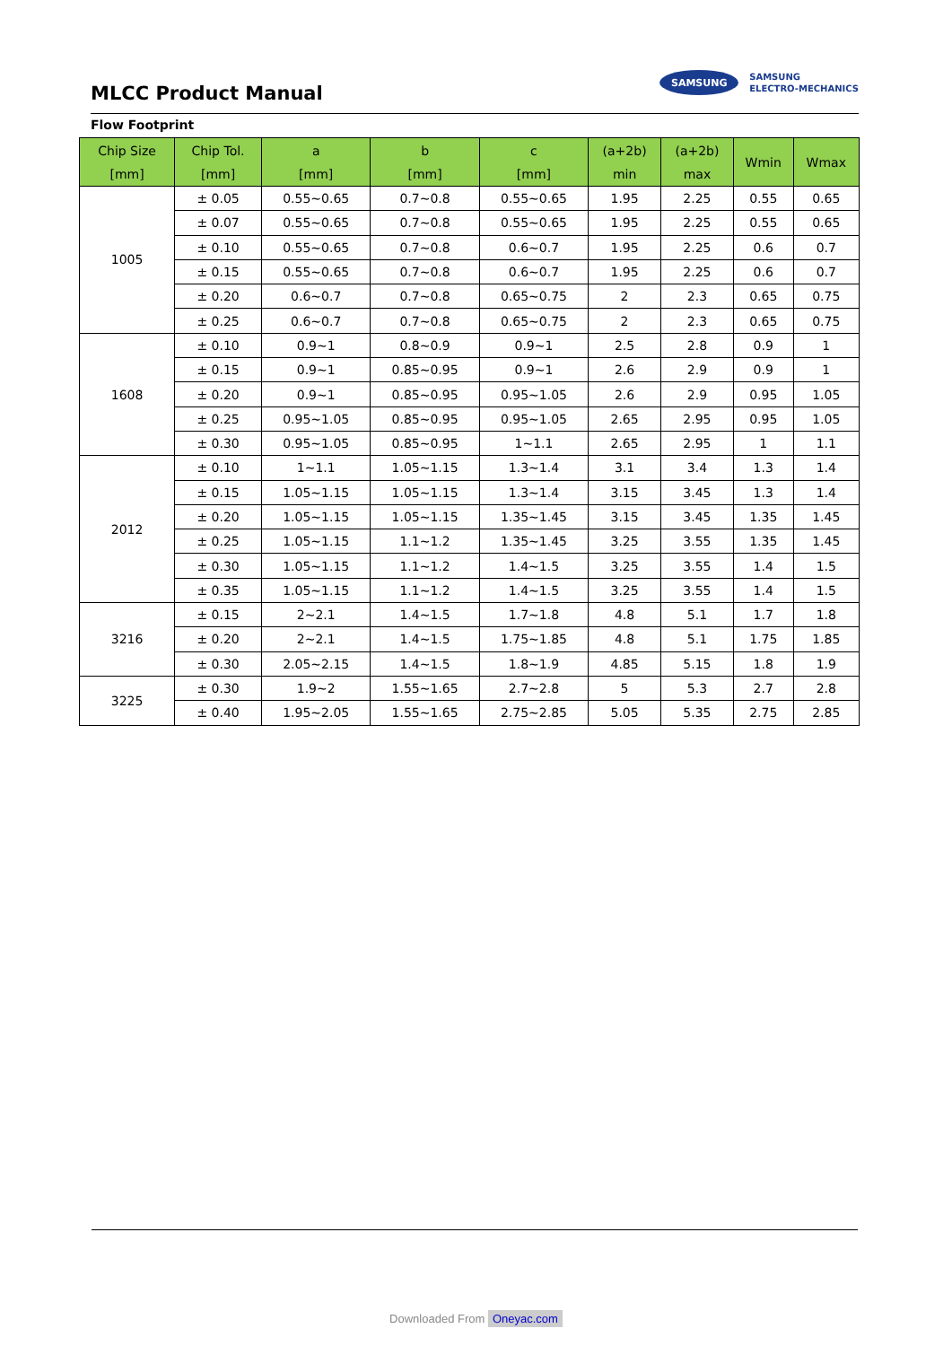MLCC Product Manual
SAMSUNG
SAMSUNG
ELECTRO-MECHANICS
Flow Footprint
| Chip Size [mm] | Chip Tol. [mm] | a [mm] | b [mm] | c [mm] | (a+2b) min | (a+2b) max | Wmin | Wmax |
| --- | --- | --- | --- | --- | --- | --- | --- | --- |
| 1005 | ± 0.05 | 0.55~0.65 | 0.7~0.8 | 0.55~0.65 | 1.95 | 2.25 | 0.55 | 0.65 |
| | ± 0.07 | 0.55~0.65 | 0.7~0.8 | 0.55~0.65 | 1.95 | 2.25 | 0.55 | 0.65 |
| | ± 0.10 | 0.55~0.65 | 0.7~0.8 | 0.6~0.7 | 1.95 | 2.25 | 0.6 | 0.7 |
| | ± 0.15 | 0.55~0.65 | 0.7~0.8 | 0.6~0.7 | 1.95 | 2.25 | 0.6 | 0.7 |
| | ± 0.20 | 0.6~0.7 | 0.7~0.8 | 0.65~0.75 | 2 | 2.3 | 0.65 | 0.75 |
| | ± 0.25 | 0.6~0.7 | 0.7~0.8 | 0.65~0.75 | 2 | 2.3 | 0.65 | 0.75 |
| 1608 | ± 0.10 | 0.9~1 | 0.8~0.9 | 0.9~1 | 2.5 | 2.8 | 0.9 | 1 |
| | ± 0.15 | 0.9~1 | 0.85~0.95 | 0.9~1 | 2.6 | 2.9 | 0.9 | 1 |
| | ± 0.20 | 0.9~1 | 0.85~0.95 | 0.95~1.05 | 2.6 | 2.9 | 0.95 | 1.05 |
| | ± 0.25 | 0.95~1.05 | 0.85~0.95 | 0.95~1.05 | 2.65 | 2.95 | 0.95 | 1.05 |
| | ± 0.30 | 0.95~1.05 | 0.85~0.95 | 1~1.1 | 2.65 | 2.95 | 1 | 1.1 |
| 2012 | ± 0.10 | 1~1.1 | 1.05~1.15 | 1.3~1.4 | 3.1 | 3.4 | 1.3 | 1.4 |
| | ± 0.15 | 1.05~1.15 | 1.05~1.15 | 1.3~1.4 | 3.15 | 3.45 | 1.3 | 1.4 |
| | ± 0.20 | 1.05~1.15 | 1.05~1.15 | 1.35~1.45 | 3.15 | 3.45 | 1.35 | 1.45 |
| | ± 0.25 | 1.05~1.15 | 1.1~1.2 | 1.35~1.45 | 3.25 | 3.55 | 1.35 | 1.45 |
| | ± 0.30 | 1.05~1.15 | 1.1~1.2 | 1.4~1.5 | 3.25 | 3.55 | 1.4 | 1.5 |
| | ± 0.35 | 1.05~1.15 | 1.1~1.2 | 1.4~1.5 | 3.25 | 3.55 | 1.4 | 1.5 |
| 3216 | ± 0.15 | 2~2.1 | 1.4~1.5 | 1.7~1.8 | 4.8 | 5.1 | 1.7 | 1.8 |
| | ± 0.20 | 2~2.1 | 1.4~1.5 | 1.75~1.85 | 4.8 | 5.1 | 1.75 | 1.85 |
| | ± 0.30 | 2.05~2.15 | 1.4~1.5 | 1.8~1.9 | 4.85 | 5.15 | 1.8 | 1.9 |
| 3225 | ± 0.30 | 1.9~2 | 1.55~1.65 | 2.7~2.8 | 5 | 5.3 | 2.7 | 2.8 |
| | ± 0.40 | 1.95~2.05 | 1.55~1.65 | 2.75~2.85 | 5.05 | 5.35 | 2.75 | 2.85 |
Downloaded From Oneyac.com